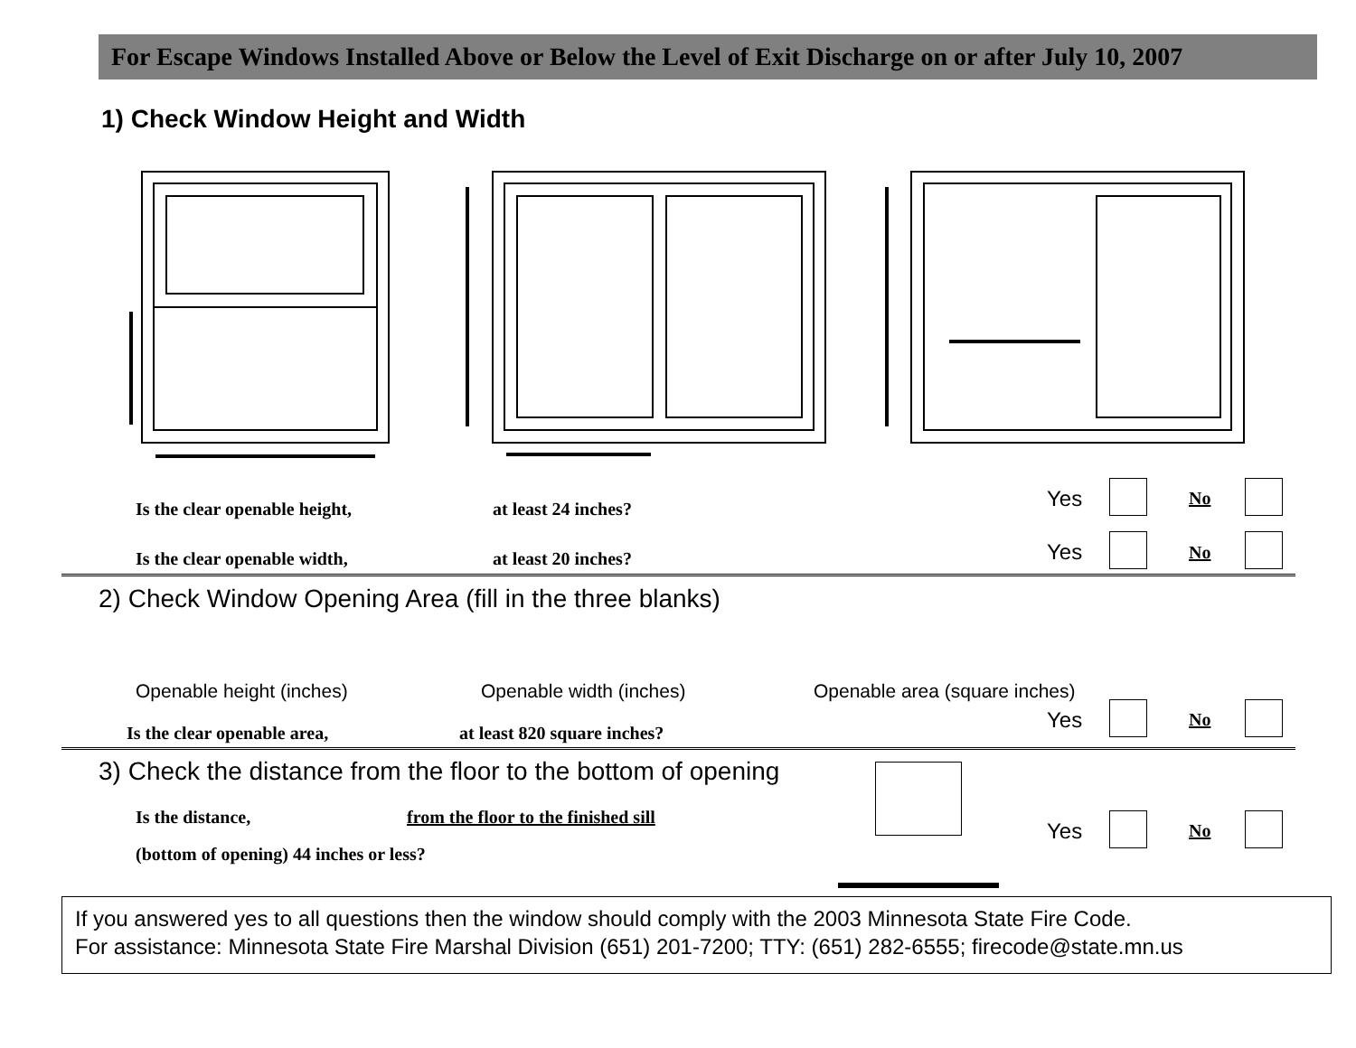For Escape Windows Installed Above or Below the Level of Exit Discharge on or after July 10, 2007
1) Check Window Height and Width
Is the clear openable height, at least 24 inches?
Is the clear openable width, at least 20 inches?
Yes No
Yes No
2) Check Window Opening Area (fill in the three blanks)
Openable height (inches) Openable width (inches) Openable area (square inches)
Is the clear openable area, at least 820 square inches?
Yes No
3) Check the distance from the floor to the bottom of opening
Is the distance,
from the floor to the finished sill
(bottom of opening) 44 inches or less?
Yes No
If you answered yes to all questions then the window should comply with the 2003 Minnesota State Fire Code.
For assistance: Minnesota State Fire Marshal Division (651) 201-7200; TTY: (651) 282-6555; firecode@state.mn.us